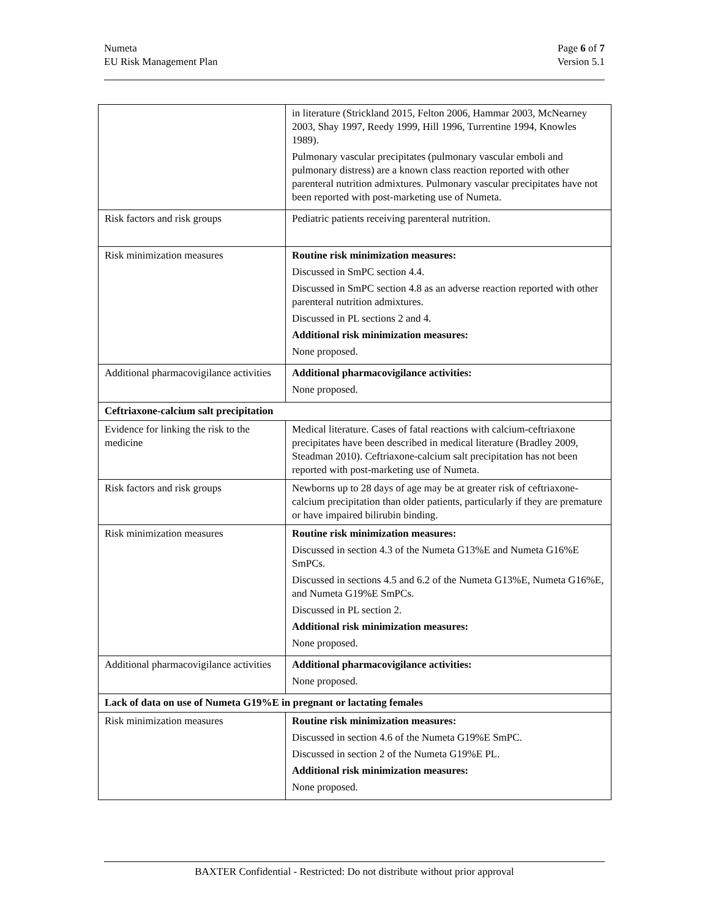Numeta
EU Risk Management Plan
Page 6 of 7
Version 5.1
| | in literature (Strickland 2015, Felton 2006, Hammar 2003, McNearney 2003, Shay 1997, Reedy 1999, Hill 1996, Turrentine 1994, Knowles 1989). Pulmonary vascular precipitates (pulmonary vascular emboli and pulmonary distress) are a known class reaction reported with other parenteral nutrition admixtures. Pulmonary vascular precipitates have not been reported with post-marketing use of Numeta. |
| Risk factors and risk groups | Pediatric patients receiving parenteral nutrition. |
| Risk minimization measures | Routine risk minimization measures: Discussed in SmPC section 4.4. Discussed in SmPC section 4.8 as an adverse reaction reported with other parenteral nutrition admixtures. Discussed in PL sections 2 and 4. Additional risk minimization measures: None proposed. |
| Additional pharmacovigilance activities | Additional pharmacovigilance activities: None proposed. |
| Ceftriaxone-calcium salt precipitation | |
| Evidence for linking the risk to the medicine | Medical literature. Cases of fatal reactions with calcium-ceftriaxone precipitates have been described in medical literature (Bradley 2009, Steadman 2010). Ceftriaxone-calcium salt precipitation has not been reported with post-marketing use of Numeta. |
| Risk factors and risk groups | Newborns up to 28 days of age may be at greater risk of ceftriaxone-calcium precipitation than older patients, particularly if they are premature or have impaired bilirubin binding. |
| Risk minimization measures | Routine risk minimization measures: Discussed in section 4.3 of the Numeta G13%E and Numeta G16%E SmPCs. Discussed in sections 4.5 and 6.2 of the Numeta G13%E, Numeta G16%E, and Numeta G19%E SmPCs. Discussed in PL section 2. Additional risk minimization measures: None proposed. |
| Additional pharmacovigilance activities | Additional pharmacovigilance activities: None proposed. |
| Lack of data on use of Numeta G19%E in pregnant or lactating females | |
| Risk minimization measures | Routine risk minimization measures: Discussed in section 4.6 of the Numeta G19%E SmPC. Discussed in section 2 of the Numeta G19%E PL. Additional risk minimization measures: None proposed. |
BAXTER Confidential - Restricted: Do not distribute without prior approval